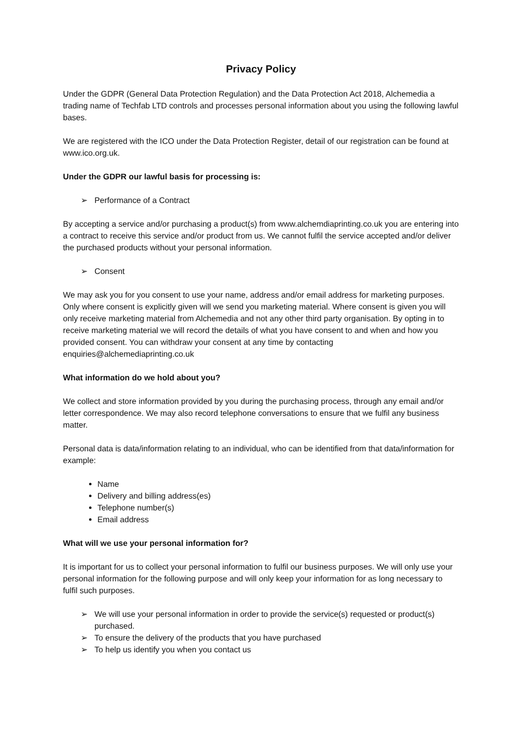Privacy Policy
Under the GDPR (General Data Protection Regulation) and the Data Protection Act 2018, Alchemedia a trading name of Techfab LTD controls and processes personal information about you using the following lawful bases.
We are registered with the ICO under the Data Protection Register, detail of our registration can be found at www.ico.org.uk.
Under the GDPR our lawful basis for processing is:
➢ Performance of a Contract
By accepting a service and/or purchasing a product(s) from www.alchemdiaprinting.co.uk you are entering into a contract to receive this service and/or product from us. We cannot fulfil the service accepted and/or deliver the purchased products without your personal information.
➢ Consent
We may ask you for you consent to use your name, address and/or email address for marketing purposes. Only where consent is explicitly given will we send you marketing material. Where consent is given you will only receive marketing material from Alchemedia and not any other third party organisation. By opting in to receive marketing material we will record the details of what you have consent to and when and how you provided consent. You can withdraw your consent at any time by contacting enquiries@alchemediaprinting.co.uk
What information do we hold about you?
We collect and store information provided by you during the purchasing process, through any email and/or letter correspondence. We may also record telephone conversations to ensure that we fulfil any business matter.
Personal data is data/information relating to an individual, who can be identified from that data/information for example:
Name
Delivery and billing address(es)
Telephone number(s)
Email address
What will we use your personal information for?
It is important for us to collect your personal information to fulfil our business purposes. We will only use your personal information for the following purpose and will only keep your information for as long necessary to fulfil such purposes.
➢ We will use your personal information in order to provide the service(s) requested or product(s) purchased.
➢ To ensure the delivery of the products that you have purchased
➢ To help us identify you when you contact us